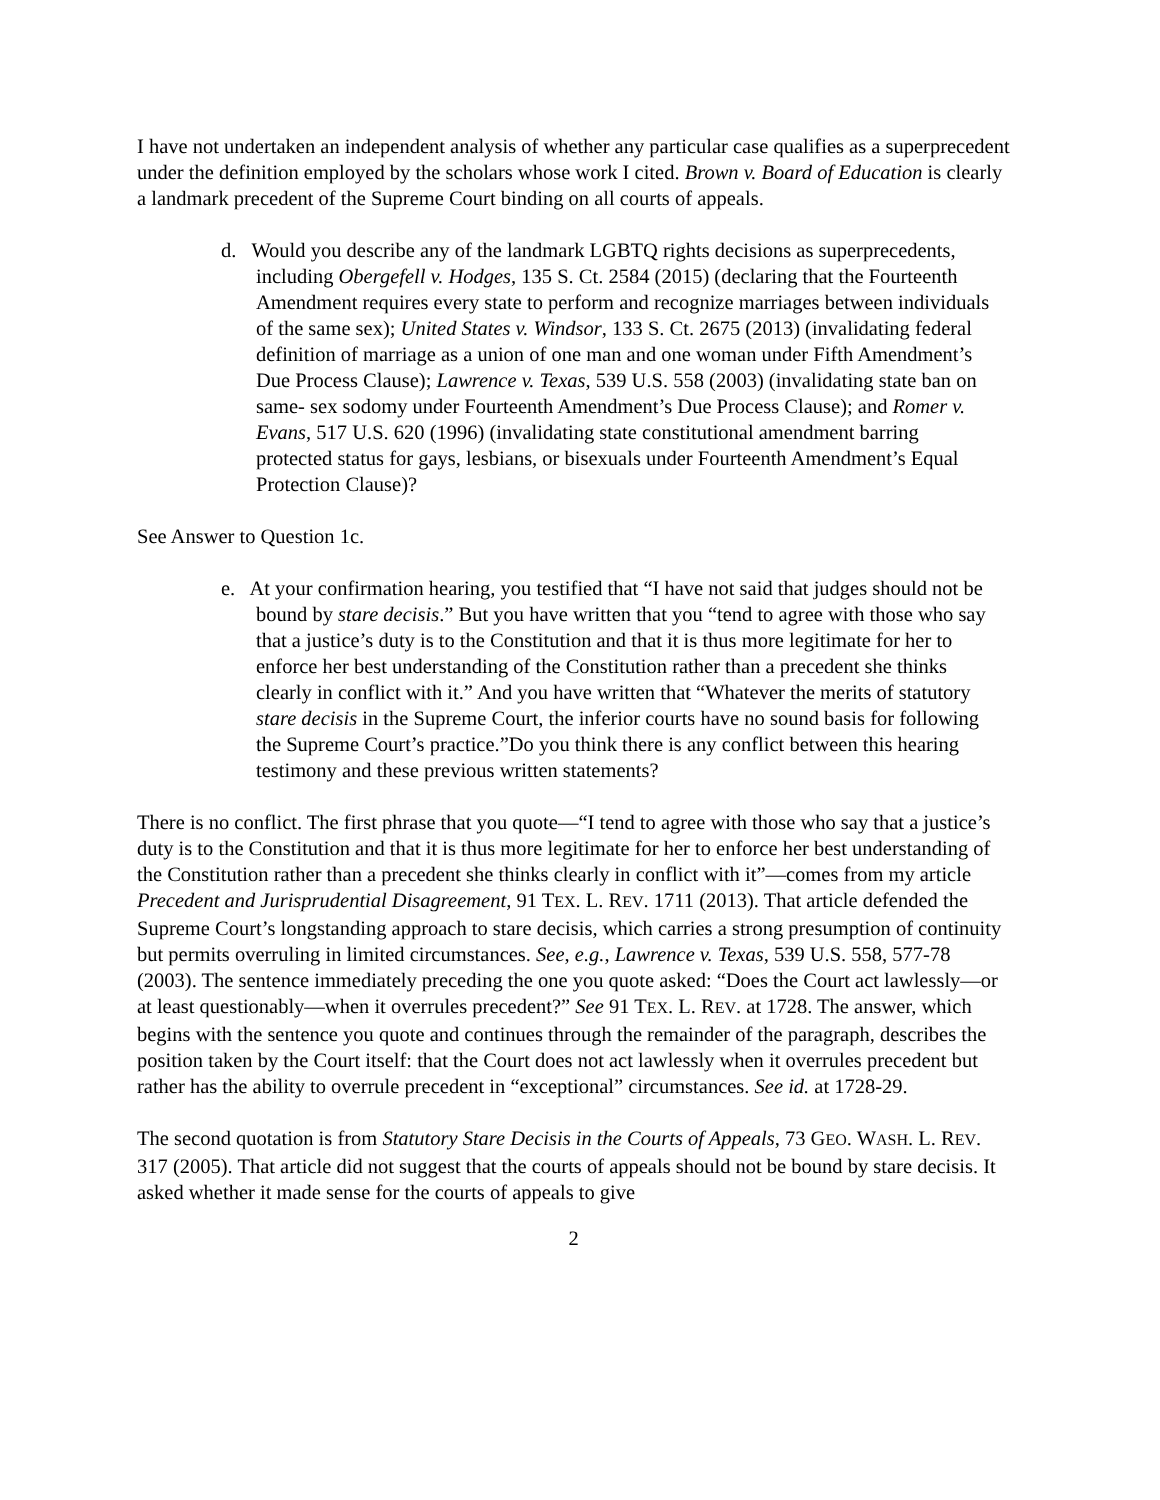I have not undertaken an independent analysis of whether any particular case qualifies as a superprecedent under the definition employed by the scholars whose work I cited. Brown v. Board of Education is clearly a landmark precedent of the Supreme Court binding on all courts of appeals.
d. Would you describe any of the landmark LGBTQ rights decisions as superprecedents, including Obergefell v. Hodges, 135 S. Ct. 2584 (2015) (declaring that the Fourteenth Amendment requires every state to perform and recognize marriages between individuals of the same sex); United States v. Windsor, 133 S. Ct. 2675 (2013) (invalidating federal definition of marriage as a union of one man and one woman under Fifth Amendment’s Due Process Clause); Lawrence v. Texas, 539 U.S. 558 (2003) (invalidating state ban on same- sex sodomy under Fourteenth Amendment’s Due Process Clause); and Romer v. Evans, 517 U.S. 620 (1996) (invalidating state constitutional amendment barring protected status for gays, lesbians, or bisexuals under Fourteenth Amendment’s Equal Protection Clause)?
See Answer to Question 1c.
e. At your confirmation hearing, you testified that “I have not said that judges should not be bound by stare decisis.” But you have written that you “tend to agree with those who say that a justice’s duty is to the Constitution and that it is thus more legitimate for her to enforce her best understanding of the Constitution rather than a precedent she thinks clearly in conflict with it.” And you have written that “Whatever the merits of statutory stare decisis in the Supreme Court, the inferior courts have no sound basis for following the Supreme Court’s practice.”Do you think there is any conflict between this hearing testimony and these previous written statements?
There is no conflict. The first phrase that you quote—“I tend to agree with those who say that a justice’s duty is to the Constitution and that it is thus more legitimate for her to enforce her best understanding of the Constitution rather than a precedent she thinks clearly in conflict with it”—comes from my article Precedent and Jurisprudential Disagreement, 91 TEX. L. REV. 1711 (2013). That article defended the Supreme Court’s longstanding approach to stare decisis, which carries a strong presumption of continuity but permits overruling in limited circumstances. See, e.g., Lawrence v. Texas, 539 U.S. 558, 577-78 (2003). The sentence immediately preceding the one you quote asked: “Does the Court act lawlessly—or at least questionably—when it overrules precedent?” See 91 TEX. L. REV. at 1728. The answer, which begins with the sentence you quote and continues through the remainder of the paragraph, describes the position taken by the Court itself: that the Court does not act lawlessly when it overrules precedent but rather has the ability to overrule precedent in “exceptional” circumstances. See id. at 1728-29.
The second quotation is from Statutory Stare Decisis in the Courts of Appeals, 73 GEO. WASH. L. REV. 317 (2005). That article did not suggest that the courts of appeals should not be bound by stare decisis. It asked whether it made sense for the courts of appeals to give
2